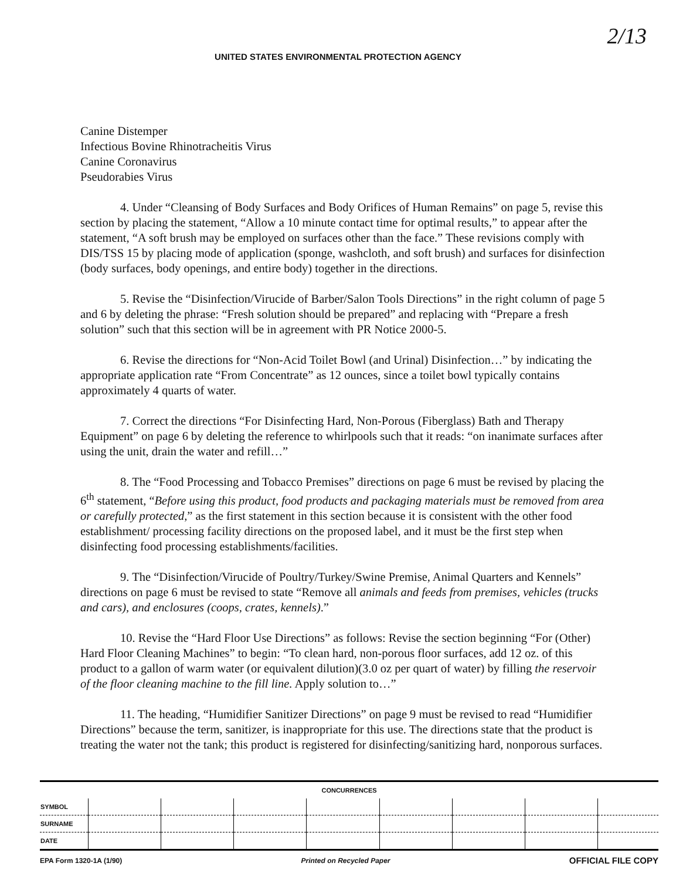2/13
UNITED STATES ENVIRONMENTAL PROTECTION AGENCY
Canine Distemper
Infectious Bovine Rhinotracheitis Virus
Canine Coronavirus
Pseudorabies Virus
4. Under “Cleansing of Body Surfaces and Body Orifices of Human Remains” on page 5, revise this section by placing the statement, “Allow a 10 minute contact time for optimal results,” to appear after the statement, “A soft brush may be employed on surfaces other than the face.” These revisions comply with DIS/TSS 15 by placing mode of application (sponge, washcloth, and soft brush) and surfaces for disinfection (body surfaces, body openings, and entire body) together in the directions.
5. Revise the “Disinfection/Virucide of Barber/Salon Tools Directions” in the right column of page 5 and 6 by deleting the phrase: “Fresh solution should be prepared” and replacing with “Prepare a fresh solution” such that this section will be in agreement with PR Notice 2000-5.
6. Revise the directions for “Non-Acid Toilet Bowl (and Urinal) Disinfection…” by indicating the appropriate application rate “From Concentrate” as 12 ounces, since a toilet bowl typically contains approximately 4 quarts of water.
7. Correct the directions “For Disinfecting Hard, Non-Porous (Fiberglass) Bath and Therapy Equipment” on page 6 by deleting the reference to whirlpools such that it reads: “on inanimate surfaces after using the unit, drain the water and refill…”
8. The “Food Processing and Tobacco Premises” directions on page 6 must be revised by placing the 6<sup>th</sup> statement, “Before using this product, food products and packaging materials must be removed from area or carefully protected,” as the first statement in this section because it is consistent with the other food establishment/ processing facility directions on the proposed label, and it must be the first step when disinfecting food processing establishments/facilities.
9. The “Disinfection/Virucide of Poultry/Turkey/Swine Premise, Animal Quarters and Kennels” directions on page 6 must be revised to state “Remove all animals and feeds from premises, vehicles (trucks and cars), and enclosures (coops, crates, kennels).”
10. Revise the “Hard Floor Use Directions” as follows: Revise the section beginning “For (Other) Hard Floor Cleaning Machines” to begin: “To clean hard, non-porous floor surfaces, add 12 oz. of this product to a gallon of warm water (or equivalent dilution)(3.0 oz per quart of water) by filling the reservoir of the floor cleaning machine to the fill line. Apply solution to…”
11. The heading, “Humidifier Sanitizer Directions” on page 9 must be revised to read “Humidifier Directions” because the term, sanitizer, is inappropriate for this use. The directions state that the product is treating the water not the tank; this product is registered for disinfecting/sanitizing hard, nonporous surfaces.
| CONCURRENCES | | | | | | | | |
| --- | --- | --- | --- | --- | --- | --- | --- | --- |
| SYMBOL | | | | | | | | |
| SURNAME | | | | | | | | |
| DATE | | | | | | | | |
EPA Form 1320-1A (1/90) Printed on Recycled Paper OFFICIAL FILE COPY